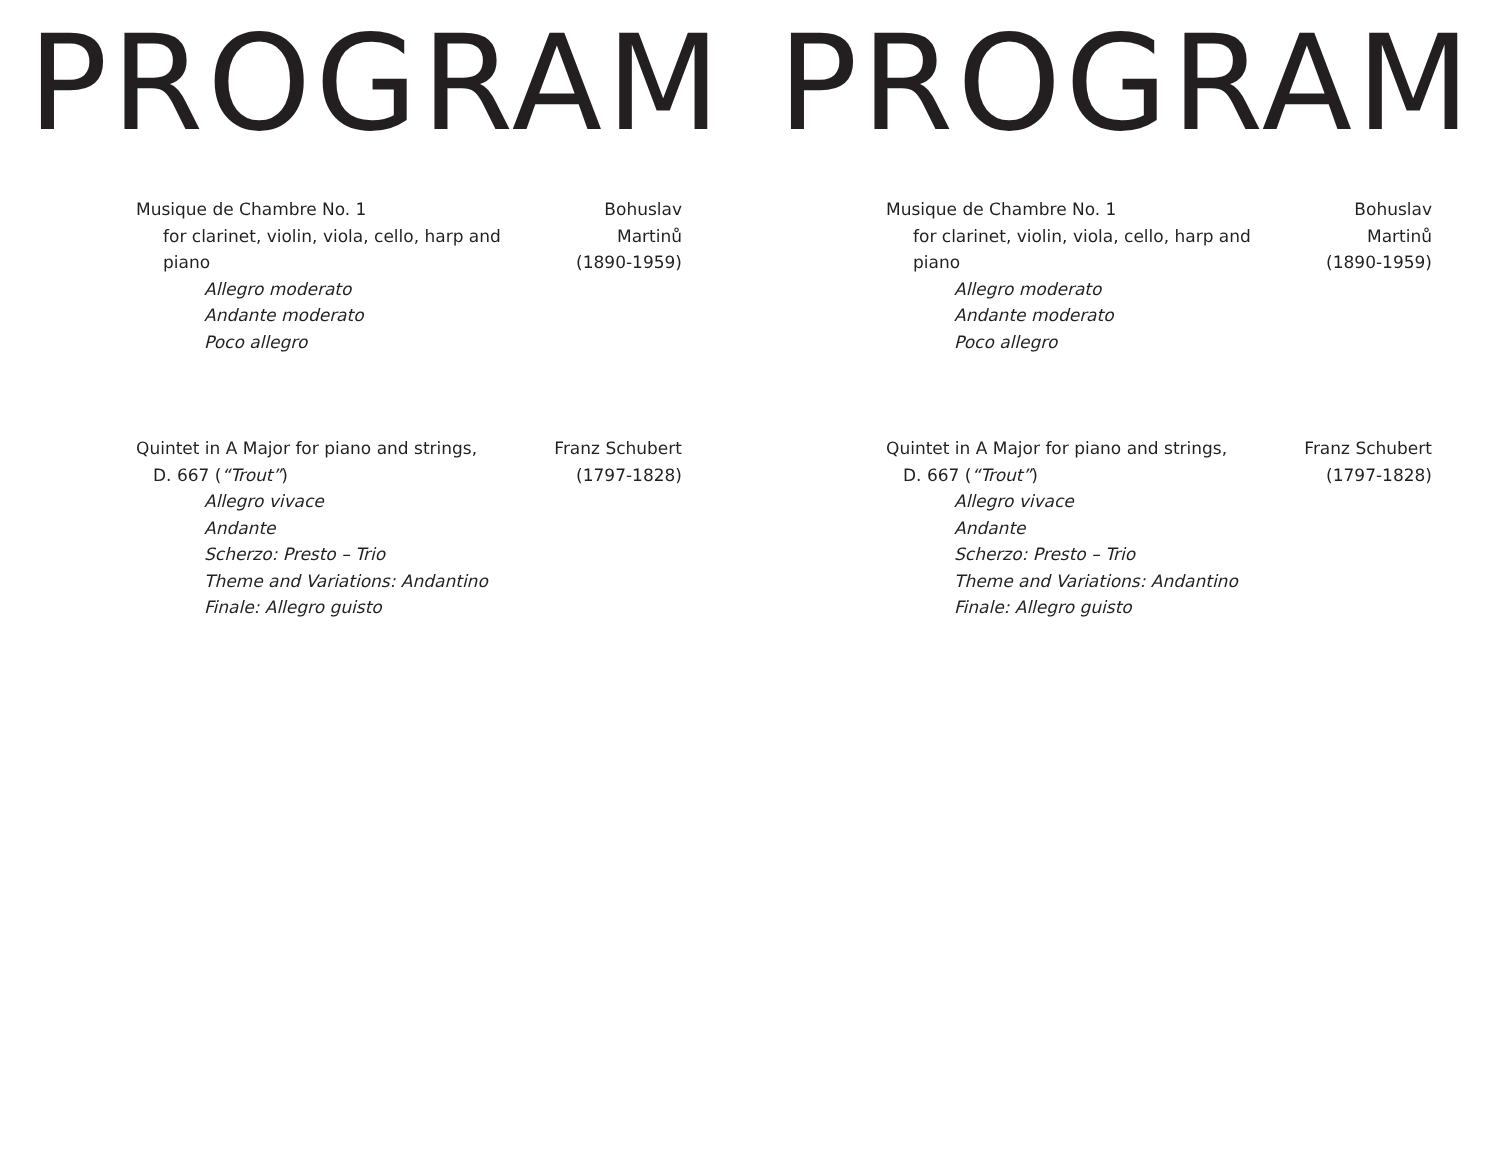PROGRAM
Musique de Chambre No. 1
for clarinet, violin, viola, cello, harp and piano
Bohuslav Martinů
(1890-1959)
Allegro moderato
Andante moderato
Poco allegro
Quintet in A Major for piano and strings,
D. 667 (“Trout”)
Franz Schubert
(1797-1828)
Allegro vivace
Andante
Scherzo: Presto – Trio
Theme and Variations: Andantino
Finale: Allegro guisto
PROGRAM
Musique de Chambre No. 1
for clarinet, violin, viola, cello, harp and piano
Bohuslav Martinů
(1890-1959)
Allegro moderato
Andante moderato
Poco allegro
Quintet in A Major for piano and strings,
D. 667 (“Trout”)
Franz Schubert
(1797-1828)
Allegro vivace
Andante
Scherzo: Presto – Trio
Theme and Variations: Andantino
Finale: Allegro guisto